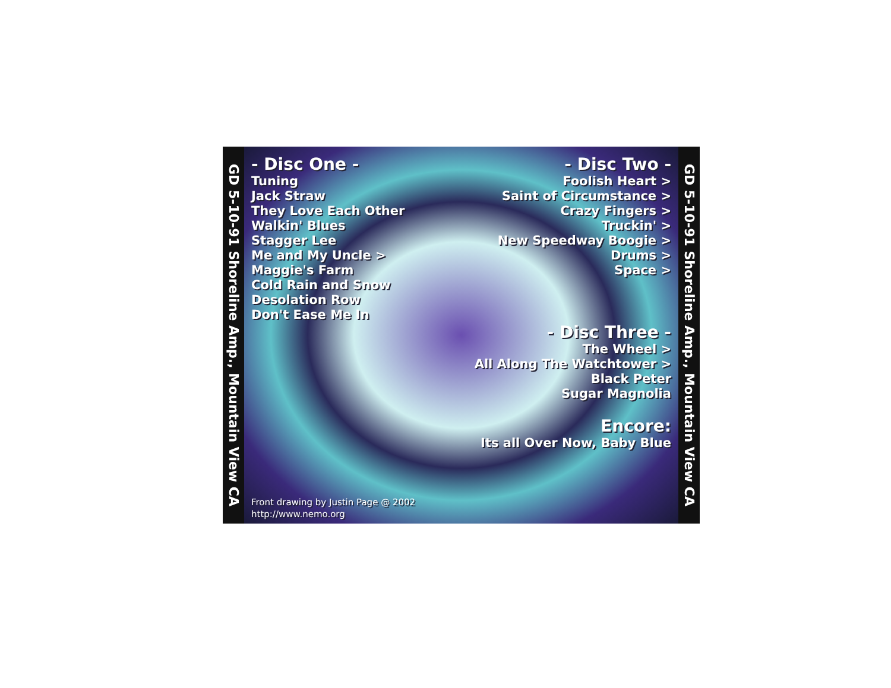GD 5-10-91 Shoreline Amp., Mountain View CA
- Disc One -
Tuning
Jack Straw
They Love Each Other
Walkin' Blues
Stagger Lee
Me and My Uncle >
Maggie's Farm
Cold Rain and Snow
Desolation Row
Don't Ease Me In
- Disc Two -
Foolish Heart >
Saint of Circumstance >
Crazy Fingers >
Truckin' >
New Speedway Boogie >
Drums >
Space >
- Disc Three -
The Wheel >
All Along The Watchtower >
Black Peter
Sugar Magnolia
Encore:
Its all Over Now, Baby Blue
Front drawing by Justin Page @ 2002
http://www.nemo.org
GD 5-10-91 Shoreline Amp., Mountain View CA